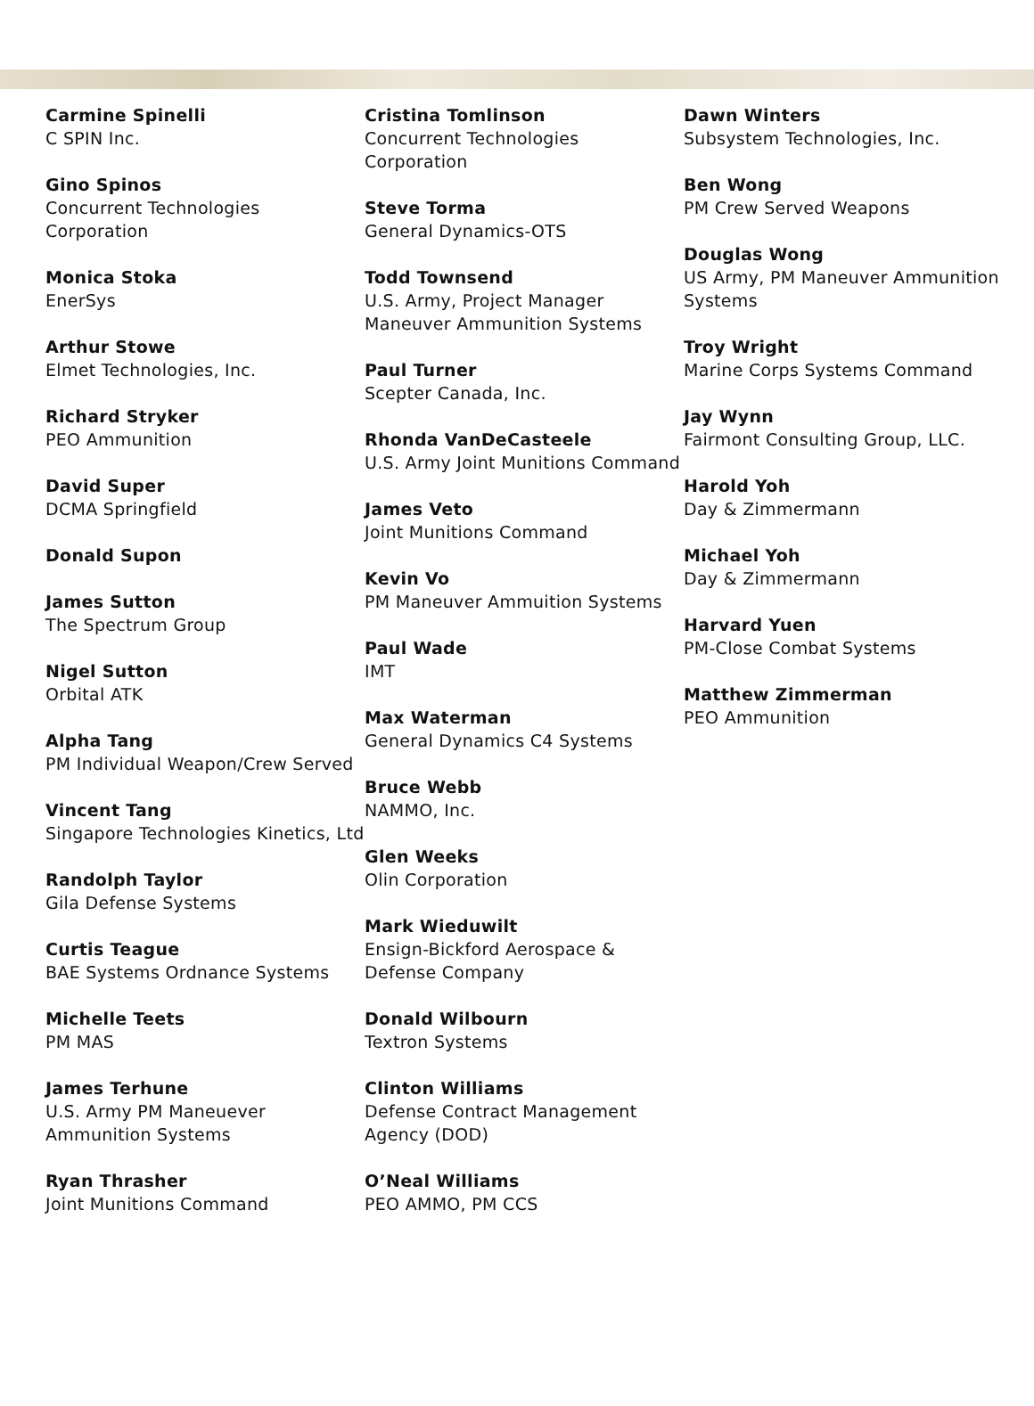Carmine Spinelli
C SPIN Inc.
Gino Spinos
Concurrent Technologies Corporation
Monica Stoka
EnerSys
Arthur Stowe
Elmet Technologies, Inc.
Richard Stryker
PEO Ammunition
David Super
DCMA Springfield
Donald Supon
James Sutton
The Spectrum Group
Nigel Sutton
Orbital ATK
Alpha Tang
PM Individual Weapon/Crew Served
Vincent Tang
Singapore Technologies Kinetics, Ltd
Randolph Taylor
Gila Defense Systems
Curtis Teague
BAE Systems Ordnance Systems
Michelle Teets
PM MAS
James Terhune
U.S. Army PM Maneuever Ammunition Systems
Ryan Thrasher
Joint Munitions Command
Cristina Tomlinson
Concurrent Technologies Corporation
Steve Torma
General Dynamics-OTS
Todd Townsend
U.S. Army, Project Manager Maneuver Ammunition Systems
Paul Turner
Scepter Canada, Inc.
Rhonda VanDeCasteele
U.S. Army Joint Munitions Command
James Veto
Joint Munitions Command
Kevin Vo
PM Maneuver Ammuition Systems
Paul Wade
IMT
Max Waterman
General Dynamics C4 Systems
Bruce Webb
NAMMO, Inc.
Glen Weeks
Olin Corporation
Mark Wieduwilt
Ensign-Bickford Aerospace & Defense Company
Donald Wilbourn
Textron Systems
Clinton Williams
Defense Contract Management Agency (DOD)
O’Neal Williams
PEO AMMO, PM CCS
Dawn Winters
Subsystem Technologies, Inc.
Ben Wong
PM Crew Served Weapons
Douglas Wong
US Army, PM Maneuver Ammunition Systems
Troy Wright
Marine Corps Systems Command
Jay Wynn
Fairmont Consulting Group, LLC.
Harold Yoh
Day & Zimmermann
Michael Yoh
Day & Zimmermann
Harvard Yuen
PM-Close Combat Systems
Matthew Zimmerman
PEO Ammunition